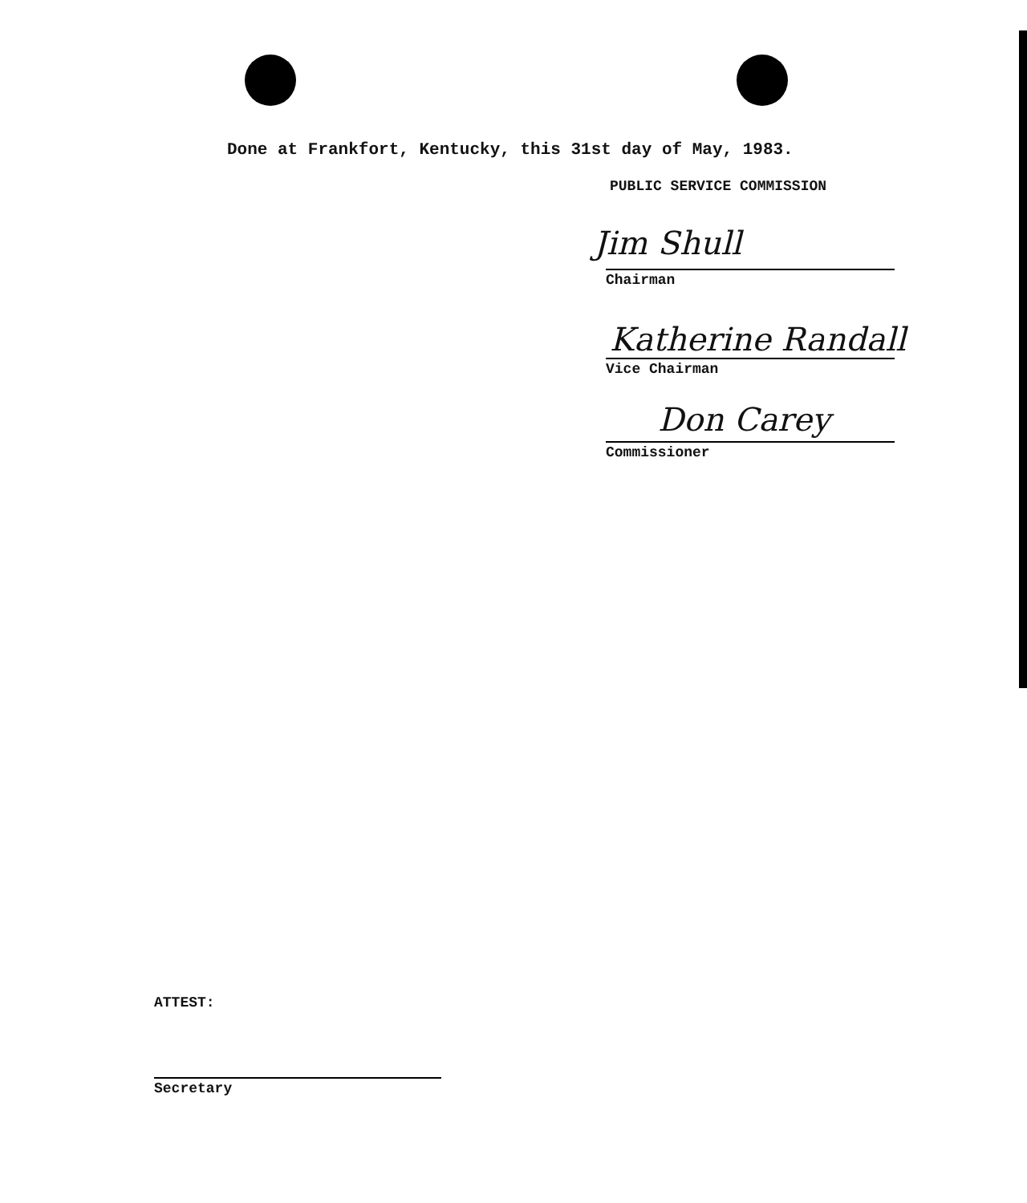Done at Frankfort, Kentucky, this 31st day of May, 1983.
PUBLIC SERVICE COMMISSION
Jim Shull
Chairman
Katherine Randall
Vice Chairman
Don Carey
Commissioner
ATTEST:
Secretary